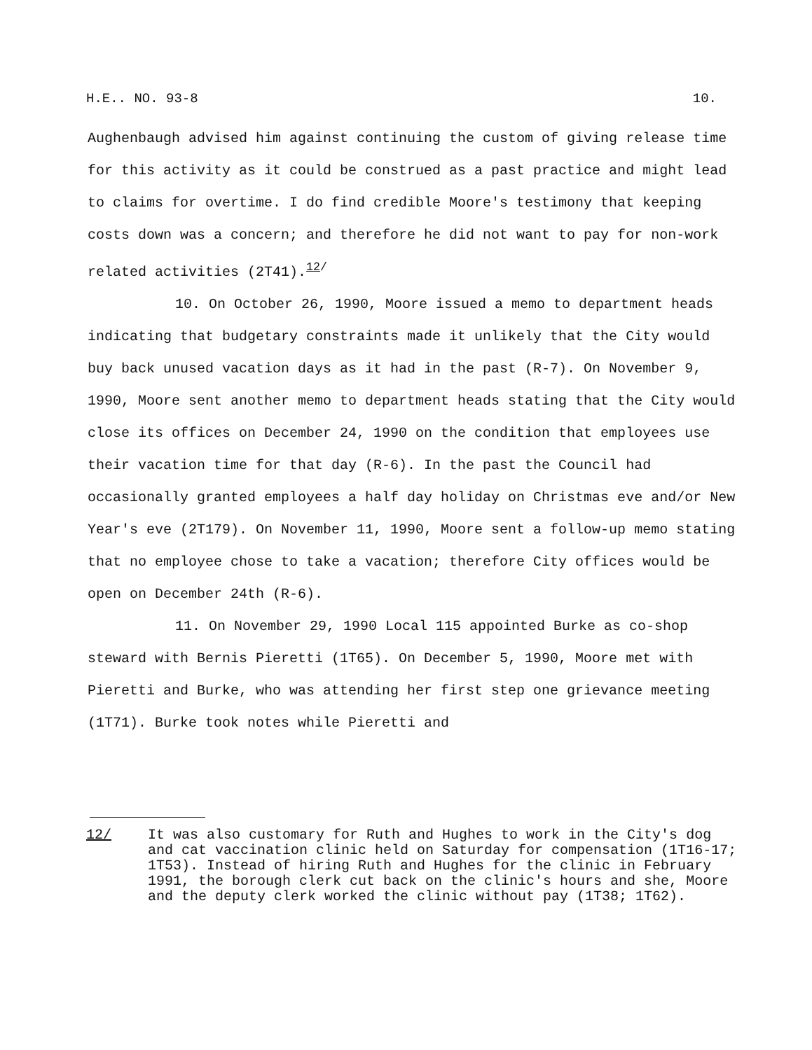H.E.. NO. 93-8 10.
Aughenbaugh advised him against continuing the custom of giving release time for this activity as it could be construed as a past practice and might lead to claims for overtime. I do find credible Moore's testimony that keeping costs down was a concern; and therefore he did not want to pay for non-work related activities (2T41).<sup>12/</sup>
10. On October 26, 1990, Moore issued a memo to department heads indicating that budgetary constraints made it unlikely that the City would buy back unused vacation days as it had in the past (R-7). On November 9, 1990, Moore sent another memo to department heads stating that the City would close its offices on December 24, 1990 on the condition that employees use their vacation time for that day (R-6). In the past the Council had occasionally granted employees a half day holiday on Christmas eve and/or New Year's eve (2T179). On November 11, 1990, Moore sent a follow-up memo stating that no employee chose to take a vacation; therefore City offices would be open on December 24th (R-6).
11. On November 29, 1990 Local 115 appointed Burke as co-shop steward with Bernis Pieretti (1T65). On December 5, 1990, Moore met with Pieretti and Burke, who was attending her first step one grievance meeting (1T71). Burke took notes while Pieretti and
12/ It was also customary for Ruth and Hughes to work in the City's dog and cat vaccination clinic held on Saturday for compensation (1T16-17; 1T53). Instead of hiring Ruth and Hughes for the clinic in February 1991, the borough clerk cut back on the clinic's hours and she, Moore and the deputy clerk worked the clinic without pay (1T38; 1T62).